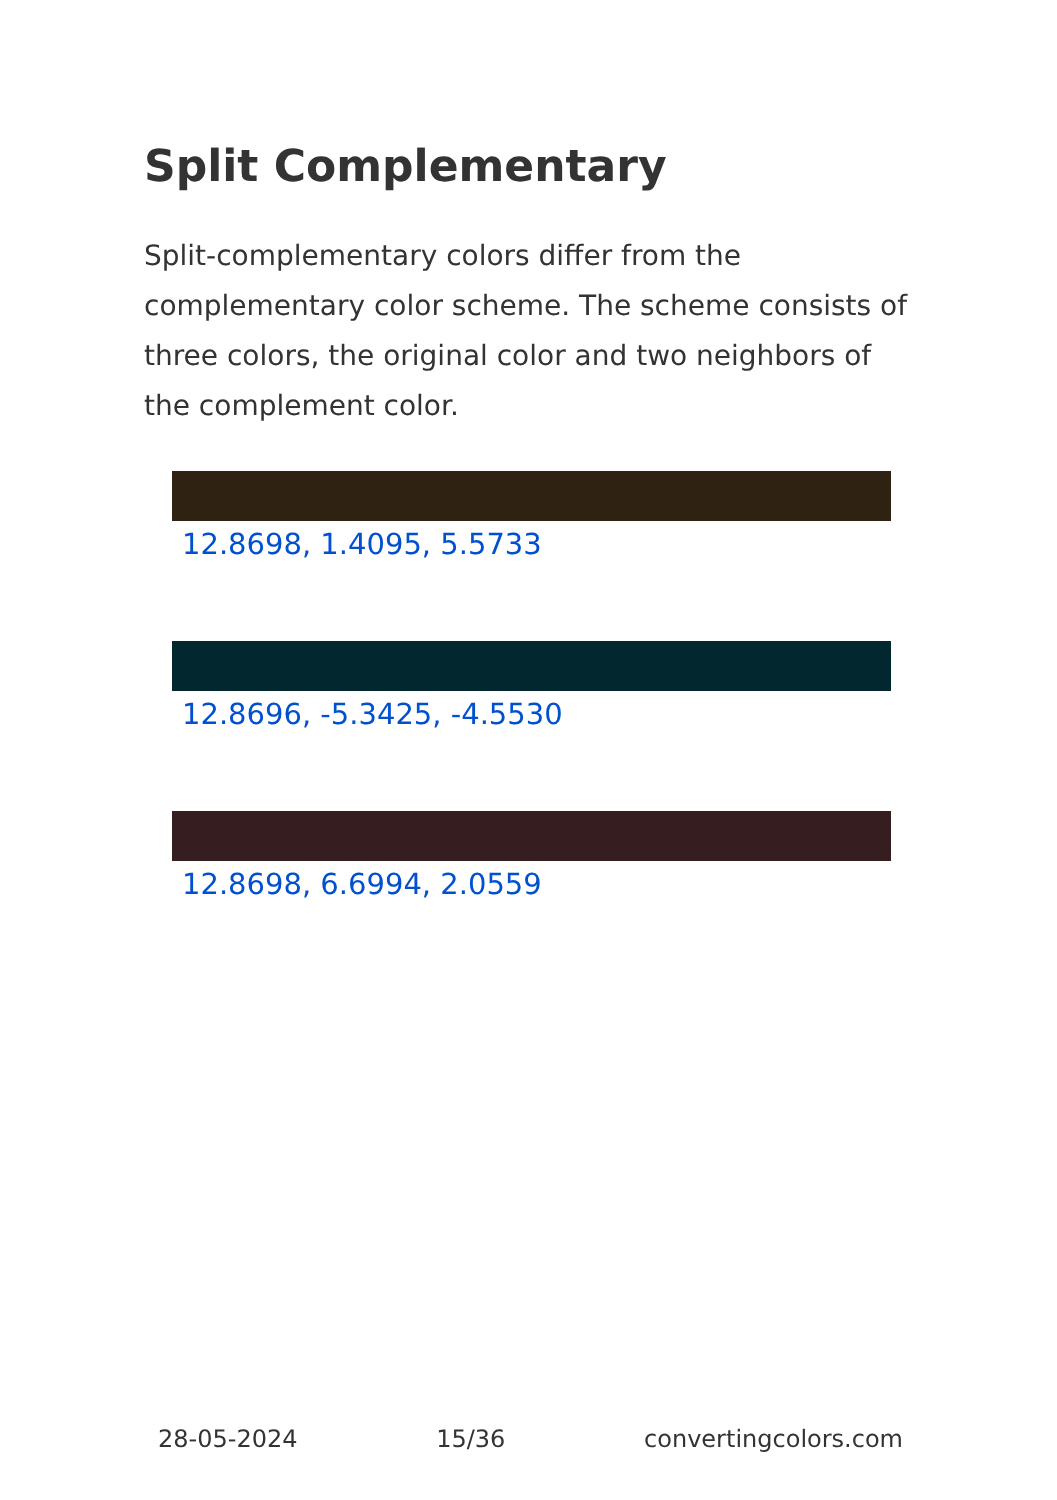Split Complementary
Split-complementary colors differ from the complementary color scheme. The scheme consists of three colors, the original color and two neighbors of the complement color.
12.8698, 1.4095, 5.5733
12.8696, -5.3425, -4.5530
12.8698, 6.6994, 2.0559
28-05-2024 15/36 convertingcolors.com